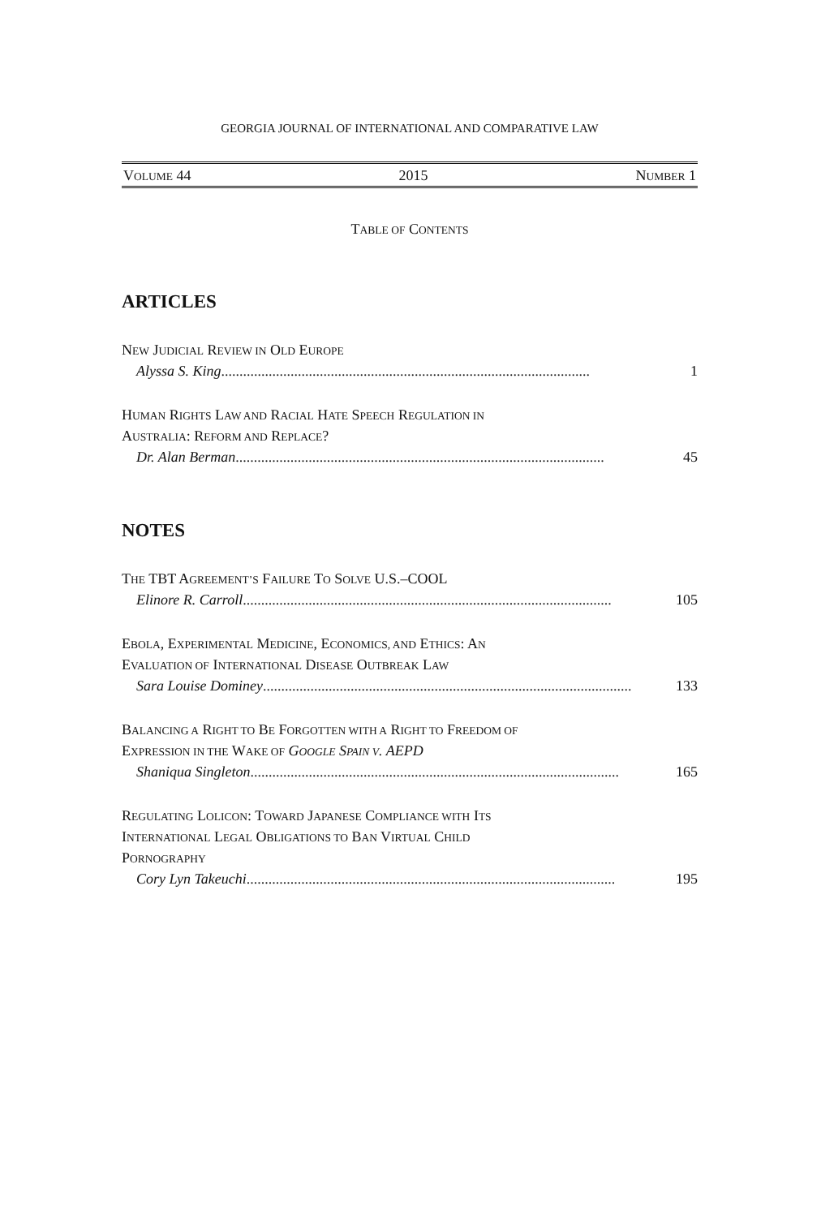GEORGIA JOURNAL OF INTERNATIONAL AND COMPARATIVE LAW
VOLUME 44 2015 NUMBER 1
TABLE OF CONTENTS
ARTICLES
NEW JUDICIAL REVIEW IN OLD EUROPE
Alyssa S. King ..................................................................................................... 1
HUMAN RIGHTS LAW AND RACIAL HATE SPEECH REGULATION IN
AUSTRALIA: REFORM AND REPLACE?
Dr. Alan Berman ..................................................................................................... 45
NOTES
THE TBT AGREEMENT’S FAILURE TO SOLVE U.S.–COOL
Elinore R. Carroll ..................................................................................................... 105
EBOLA, EXPERIMENTAL MEDICINE, ECONOMICS, AND ETHICS: AN
EVALUATION OF INTERNATIONAL DISEASE OUTBREAK LAW
Sara Louise Dominey ..................................................................................................... 133
BALANCING A RIGHT TO BE FORGOTTEN WITH A RIGHT TO FREEDOM OF
EXPRESSION IN THE WAKE OF GOOGLE SPAIN V. AEPD
Shaniqua Singleton ..................................................................................................... 165
REGULATING LOLICON: TOWARD JAPANESE COMPLIANCE WITH ITS
INTERNATIONAL LEGAL OBLIGATIONS TO BAN VIRTUAL CHILD
PORNOGRAPHY
Cory Lyn Takeuchi ..................................................................................................... 195